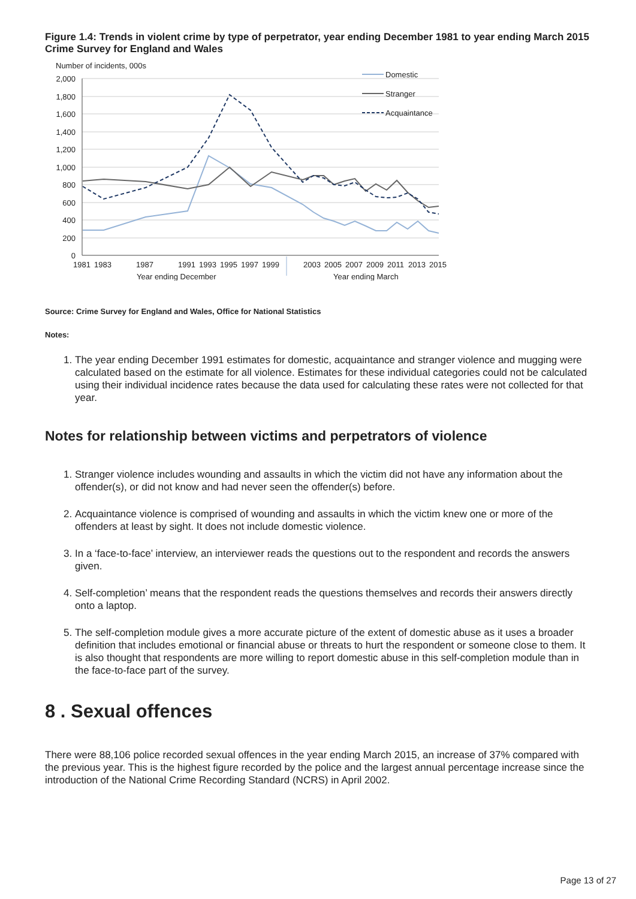Figure 1.4: Trends in violent crime by type of perpetrator, year ending December 1981 to year ending March 2015 Crime Survey for England and Wales
Number of incidents, 000s
2,000
1,800
1,600
1,400
1,200
1,000
800
600
400
200
0
Domestic
Stranger
Acquaintance
1981
1983
1987
1991
1993
1995
1997
1999
2003
2005
2007
2009
2011
2013
2015
Year ending December
Year ending March
Source: Crime Survey for England and Wales, Office for National Statistics
Notes:
1. The year ending December 1991 estimates for domestic, acquaintance and stranger violence and mugging were calculated based on the estimate for all violence. Estimates for these individual categories could not be calculated using their individual incidence rates because the data used for calculating these rates were not collected for that year.
Notes for relationship between victims and perpetrators of violence
1. Stranger violence includes wounding and assaults in which the victim did not have any information about the offender(s), or did not know and had never seen the offender(s) before.
2. Acquaintance violence is comprised of wounding and assaults in which the victim knew one or more of the offenders at least by sight. It does not include domestic violence.
3. In a ‘face-to-face’ interview, an interviewer reads the questions out to the respondent and records the answers given.
4. Self-completion’ means that the respondent reads the questions themselves and records their answers directly onto a laptop.
5. The self-completion module gives a more accurate picture of the extent of domestic abuse as it uses a broader definition that includes emotional or financial abuse or threats to hurt the respondent or someone close to them. It is also thought that respondents are more willing to report domestic abuse in this self-completion module than in the face-to-face part of the survey.
8 . Sexual offences
There were 88,106 police recorded sexual offences in the year ending March 2015, an increase of 37% compared with the previous year. This is the highest figure recorded by the police and the largest annual percentage increase since the introduction of the National Crime Recording Standard (NCRS) in April 2002.
Page 13 of 27